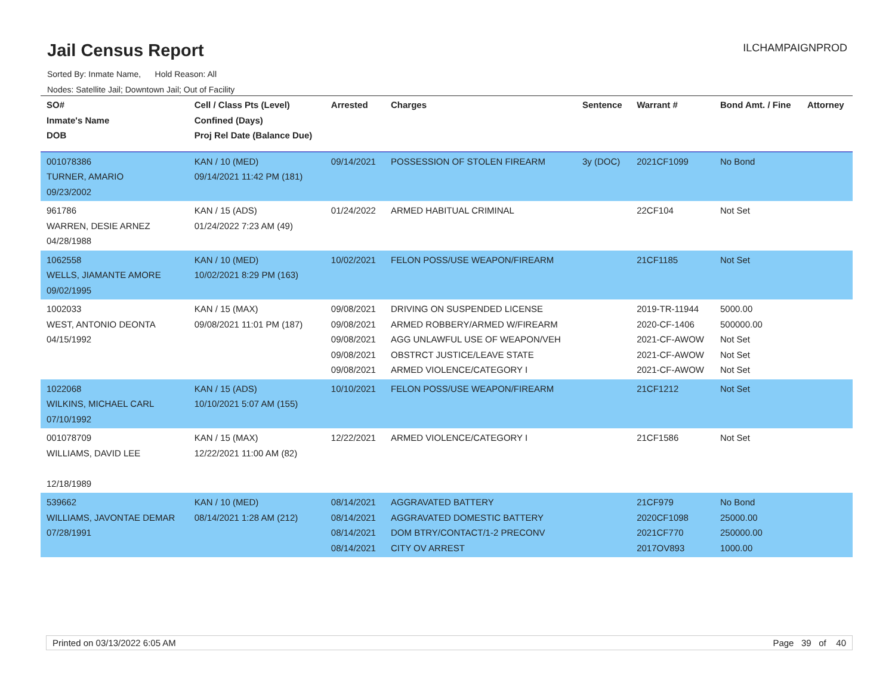Jail Census Report
ILCHAMPAIGNPROD
Sorted By: Inmate Name, Hold Reason: All
Nodes: Satellite Jail; Downtown Jail; Out of Facility
| SO# Inmate's Name DOB | Cell / Class Pts (Level) Confined (Days) Proj Rel Date (Balance Due) | Arrested | Charges | Sentence | Warrant # | Bond Amt. / Fine | Attorney |
| --- | --- | --- | --- | --- | --- | --- | --- |
| 001078386 TURNER, AMARIO 09/23/2002 | KAN / 10 (MED) 09/14/2021 11:42 PM (181) | 09/14/2021 | POSSESSION OF STOLEN FIREARM | 3y (DOC) | 2021CF1099 | No Bond | |
| 961786 WARREN, DESIE ARNEZ 04/28/1988 | KAN / 15 (ADS) 01/24/2022 7:23 AM (49) | 01/24/2022 | ARMED HABITUAL CRIMINAL | | 22CF104 | Not Set | |
| 1062558 WELLS, JIAMANTE AMORE 09/02/1995 | KAN / 10 (MED) 10/02/2021 8:29 PM (163) | 10/02/2021 | FELON POSS/USE WEAPON/FIREARM | | 21CF1185 | Not Set | |
| 1002033 WEST, ANTONIO DEONTA 04/15/1992 | KAN / 15 (MAX) 09/08/2021 11:01 PM (187) | 09/08/2021 09/08/2021 09/08/2021 09/08/2021 09/08/2021 | DRIVING ON SUSPENDED LICENSE ARMED ROBBERY/ARMED W/FIREARM AGG UNLAWFUL USE OF WEAPON/VEH OBSTRCT JUSTICE/LEAVE STATE ARMED VIOLENCE/CATEGORY I | | 2019-TR-11944 2020-CF-1406 2021-CF-AWOW 2021-CF-AWOW 2021-CF-AWOW | 5000.00 500000.00 Not Set Not Set Not Set | |
| 1022068 WILKINS, MICHAEL CARL 07/10/1992 | KAN / 15 (ADS) 10/10/2021 5:07 AM (155) | 10/10/2021 | FELON POSS/USE WEAPON/FIREARM | | 21CF1212 | Not Set | |
| 001078709 WILLIAMS, DAVID LEE 12/18/1989 | KAN / 15 (MAX) 12/22/2021 11:00 AM (82) | 12/22/2021 | ARMED VIOLENCE/CATEGORY I | | 21CF1586 | Not Set | |
| 539662 WILLIAMS, JAVONTAE DEMAR 07/28/1991 | KAN / 10 (MED) 08/14/2021 1:28 AM (212) | 08/14/2021 08/14/2021 08/14/2021 08/14/2021 | AGGRAVATED BATTERY AGGRAVATED DOMESTIC BATTERY DOM BTRY/CONTACT/1-2 PRECONV CITY OV ARREST | | 21CF979 2020CF1098 2021CF770 2017OV893 | No Bond 25000.00 250000.00 1000.00 | |
Printed on 03/13/2022 6:05 AM Page 39 of 40